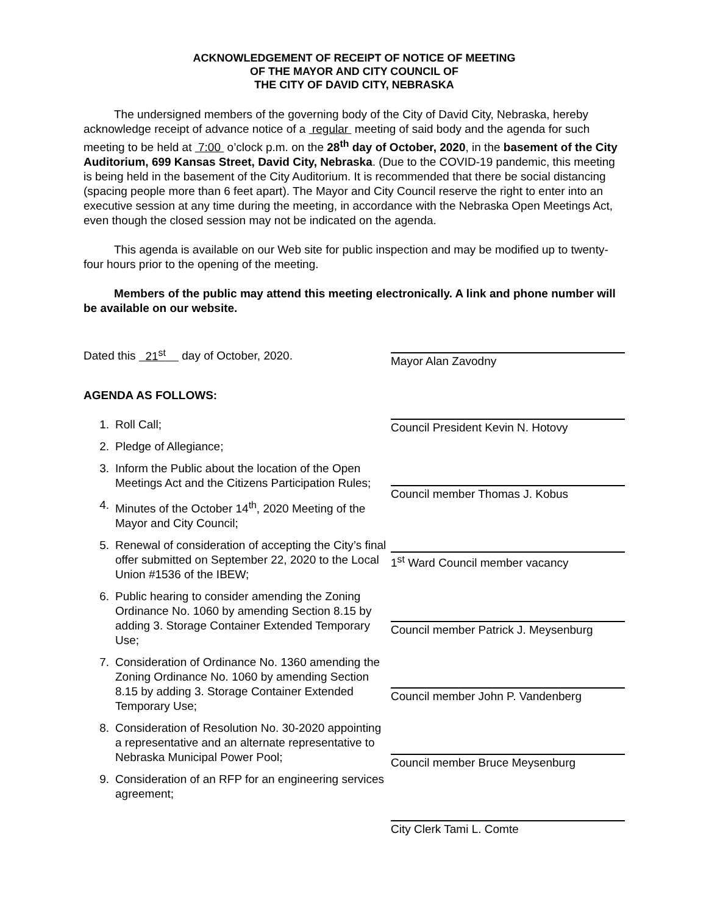ACKNOWLEDGEMENT OF RECEIPT OF NOTICE OF MEETING
OF THE MAYOR AND CITY COUNCIL OF
THE CITY OF DAVID CITY, NEBRASKA
The undersigned members of the governing body of the City of David City, Nebraska, hereby acknowledge receipt of advance notice of a regular meeting of said body and the agenda for such meeting to be held at 7:00 o’clock p.m. on the 28<sup>th</sup> day of October, 2020, in the basement of the City Auditorium, 699 Kansas Street, David City, Nebraska. (Due to the COVID-19 pandemic, this meeting is being held in the basement of the City Auditorium. It is recommended that there be social distancing (spacing people more than 6 feet apart). The Mayor and City Council reserve the right to enter into an executive session at any time during the meeting, in accordance with the Nebraska Open Meetings Act, even though the closed session may not be indicated on the agenda.
This agenda is available on our Web site for public inspection and may be modified up to twenty-four hours prior to the opening of the meeting.
Members of the public may attend this meeting electronically. A link and phone number will be available on our website.
Dated this 21<sup>st</sup> day of October, 2020.
AGENDA AS FOLLOWS:
1. Roll Call;
2. Pledge of Allegiance;
3. Inform the Public about the location of the Open Meetings Act and the Citizens Participation Rules;
4. Minutes of the October 14<sup>th</sup>, 2020 Meeting of the Mayor and City Council;
5. Renewal of consideration of accepting the City’s final offer submitted on September 22, 2020 to the Local Union #1536 of the IBEW;
6. Public hearing to consider amending the Zoning Ordinance No. 1060 by amending Section 8.15 by adding 3. Storage Container Extended Temporary Use;
7. Consideration of Ordinance No. 1360 amending the Zoning Ordinance No. 1060 by amending Section 8.15 by adding 3. Storage Container Extended Temporary Use;
8. Consideration of Resolution No. 30-2020 appointing a representative and an alternate representative to Nebraska Municipal Power Pool;
9. Consideration of an RFP for an engineering services agreement;
Mayor Alan Zavodny
Council President Kevin N. Hotovy
Council member Thomas J. Kobus
1<sup>st</sup> Ward Council member vacancy
Council member Patrick J. Meysenburg
Council member John P. Vandenberg
Council member Bruce Meysenburg
City Clerk Tami L. Comte